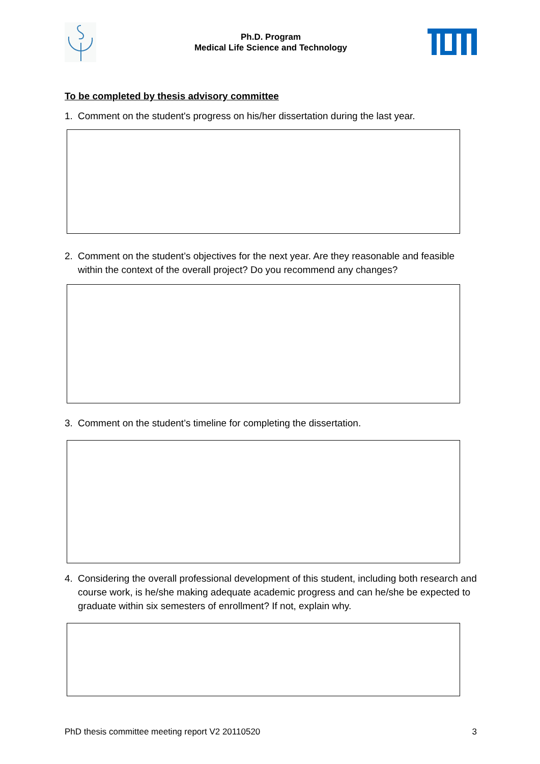Ph.D. Program
Medical Life Science and Technology
To be completed by thesis advisory committee
1. Comment on the student's progress on his/her dissertation during the last year.
2. Comment on the student’s objectives for the next year. Are they reasonable and feasible within the context of the overall project? Do you recommend any changes?
3. Comment on the student’s timeline for completing the dissertation.
4. Considering the overall professional development of this student, including both research and course work, is he/she making adequate academic progress and can he/she be expected to graduate within six semesters of enrollment? If not, explain why.
PhD thesis committee meeting report V2 20110520 3